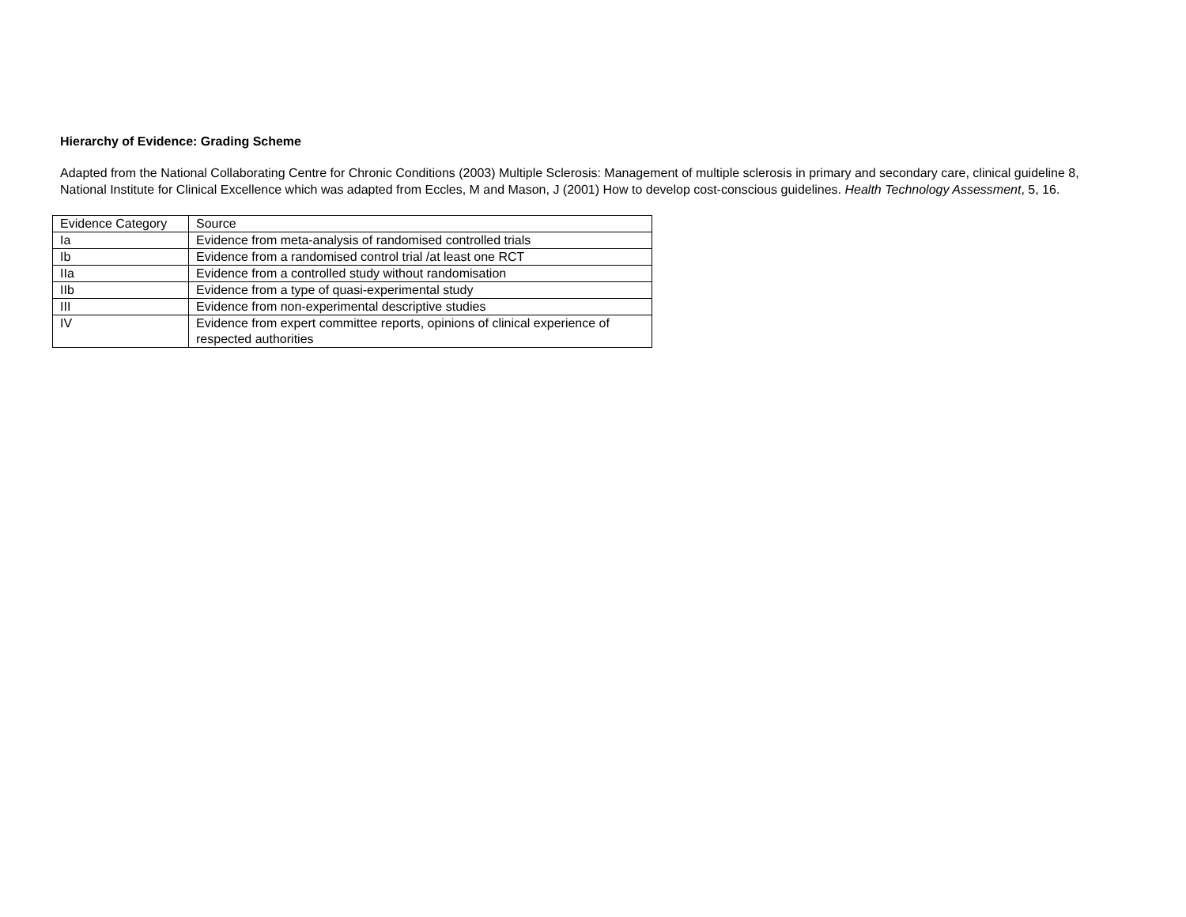Hierarchy of Evidence: Grading Scheme
Adapted from the National Collaborating Centre for Chronic Conditions (2003) Multiple Sclerosis: Management of multiple sclerosis in primary and secondary care, clinical guideline 8, National Institute for Clinical Excellence which was adapted from Eccles, M and Mason, J (2001) How to develop cost-conscious guidelines. Health Technology Assessment, 5, 16.
| Evidence Category | Source |
| --- | --- |
| Ia | Evidence from meta-analysis of randomised controlled trials |
| Ib | Evidence from a randomised control trial /at least one RCT |
| IIa | Evidence from a controlled study without randomisation |
| IIb | Evidence from a type of quasi-experimental study |
| III | Evidence from non-experimental descriptive studies |
| IV | Evidence from expert committee reports, opinions of clinical experience of respected authorities |